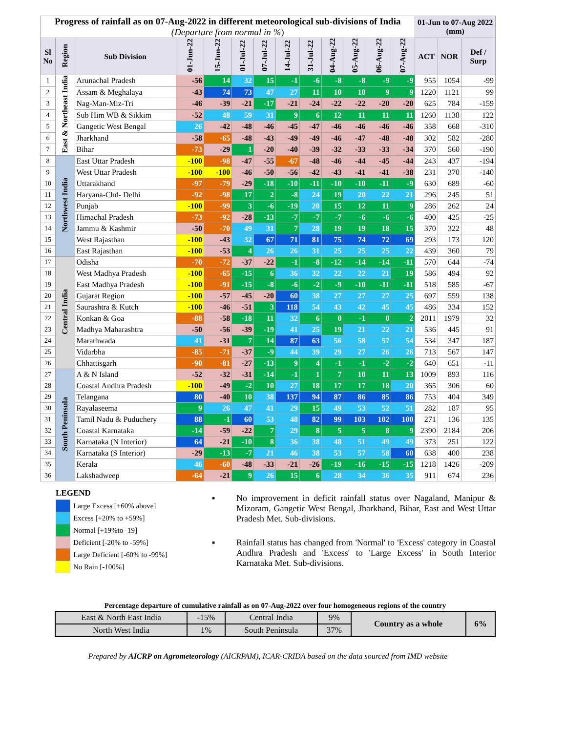| Progress of rainfall as on 07-Aug-2022 in different meteorological sub-divisions of India (Departure from normal in % ) | | | | | | | | | | | | | 01-Jun to 07-Aug 2022 (mm) | | |
| Sl No | Region | Sub Division | 01-Jun-22 | 15-Jun-22 | 01-Jul-22 | 07-Jul-22 | 14-Jul-22 | 31-Jul-22 | 04-Aug-22 | 05-Aug-22 | 06-Aug-22 | 07-Aug-22 | | | |
| | | | | | | | | | | | | | ACT | NOR | Def / Surp |
| 1 | East & Northeast India | Arunachal Pradesh | -56 | 14 | 32 | 15 | -1 | -6 | -8 | -8 | -9 | -9 | 955 | 1054 | -99 |
| 2 | | Assam & Meghalaya | -43 | 74 | 73 | 47 | 27 | 11 | 10 | 10 | 9 | 9 | 1220 | 1121 | 99 |
| 3 | | Nag-Man-Miz-Tri | -46 | -39 | -21 | -17 | -21 | -24 | -22 | -22 | -20 | -20 | 625 | 784 | -159 |
| 4 | | Sub Him WB & Sikkim | -52 | 48 | 59 | 31 | 9 | 6 | 12 | 11 | 11 | 11 | 1260 | 1138 | 122 |
| 5 | | Gangetic West Bengal | 26 | -42 | -48 | -46 | -45 | -47 | -46 | -46 | -46 | -46 | 358 | 668 | -310 |
| 6 | | Jharkhand | -58 | -65 | -48 | -43 | -49 | -49 | -46 | -47 | -48 | -48 | 302 | 582 | -280 |
| 7 | | Bihar | -73 | -29 | 1 | -20 | -40 | -39 | -32 | -33 | -33 | -34 | 370 | 560 | -190 |
| 8 | Northwest India | East Uttar Pradesh | -100 | -98 | -47 | -55 | -67 | -48 | -46 | -44 | -45 | -44 | 243 | 437 | -194 |
| 9 | | West Uttar Pradesh | -100 | -100 | -46 | -50 | -56 | -42 | -43 | -41 | -41 | -38 | 231 | 370 | -140 |
| 10 | | Uttarakhand | -97 | -79 | -29 | -18 | -10 | -11 | -10 | -10 | -11 | -9 | 630 | 689 | -60 |
| 11 | | Haryana-Chd- Delhi | -92 | -98 | 17 | 2 | -8 | 24 | 19 | 20 | 22 | 21 | 296 | 245 | 51 |
| 12 | | Punjab | -100 | -99 | 3 | -6 | -19 | 20 | 15 | 12 | 11 | 9 | 286 | 262 | 24 |
| 13 | | Himachal Pradesh | -73 | -92 | -28 | -13 | -7 | -7 | -7 | -6 | -6 | -6 | 400 | 425 | -25 |
| 14 | | Jammu & Kashmir | -50 | -70 | 49 | 31 | 7 | 28 | 19 | 19 | 18 | 15 | 370 | 322 | 48 |
| 15 | | West Rajasthan | -100 | -43 | 32 | 67 | 71 | 81 | 75 | 74 | 72 | 69 | 293 | 173 | 120 |
| 16 | | East Rajasthan | -100 | -53 | 4 | 26 | 26 | 31 | 25 | 25 | 25 | 22 | 439 | 360 | 79 |
| 17 | Central India | Odisha | -70 | -72 | -37 | -22 | -1 | -8 | -12 | -14 | -14 | -11 | 570 | 644 | -74 |
| 18 | | West Madhya Pradesh | -100 | -65 | -15 | 6 | 36 | 32 | 22 | 22 | 21 | 19 | 586 | 494 | 92 |
| 19 | | East Madhya Pradesh | -100 | -91 | -15 | -8 | -6 | -2 | -9 | -10 | -11 | -11 | 518 | 585 | -67 |
| 20 | | Gujarat Region | -100 | -57 | -45 | -20 | 60 | 38 | 27 | 27 | 27 | 25 | 697 | 559 | 138 |
| 21 | | Saurashtra & Kutch | -100 | -46 | -51 | 3 | 118 | 54 | 43 | 42 | 45 | 45 | 486 | 334 | 152 |
| 22 | | Konkan & Goa | -88 | -58 | -18 | 11 | 32 | 6 | 0 | -1 | 0 | 2 | 2011 | 1979 | 32 |
| 23 | | Madhya Maharashtra | -50 | -56 | -39 | -19 | 41 | 25 | 19 | 21 | 22 | 21 | 536 | 445 | 91 |
| 24 | | Marathwada | 41 | -31 | 7 | 14 | 87 | 63 | 56 | 58 | 57 | 54 | 534 | 347 | 187 |
| 25 | | Vidarbha | -85 | -71 | -37 | -9 | 44 | 39 | 29 | 27 | 26 | 26 | 713 | 567 | 147 |
| 26 | | Chhattisgarh | -90 | -81 | -27 | -13 | 9 | 4 | -1 | -1 | -2 | -2 | 640 | 651 | -11 |
| 27 | South Peninsula | A & N Island | -52 | -32 | -31 | -14 | -1 | 1 | 7 | 10 | 11 | 13 | 1009 | 893 | 116 |
| 28 | | Coastal Andhra Pradesh | -100 | -49 | -2 | 10 | 27 | 18 | 17 | 17 | 18 | 20 | 365 | 306 | 60 |
| 29 | | Telangana | 80 | -40 | 10 | 38 | 137 | 94 | 87 | 86 | 85 | 86 | 753 | 404 | 349 |
| 30 | | Rayalaseema | 9 | 26 | 47 | 41 | 29 | 15 | 49 | 53 | 52 | 51 | 282 | 187 | 95 |
| 31 | | Tamil Nadu & Puduchery | 88 | -1 | 60 | 53 | 48 | 82 | 99 | 103 | 102 | 100 | 271 | 136 | 135 |
| 32 | | Coastal Karnataka | -14 | -59 | -22 | 7 | 29 | 8 | 5 | 5 | 8 | 9 | 2390 | 2184 | 206 |
| 33 | | Karnataka (N Interior) | 64 | -21 | -10 | 8 | 36 | 38 | 48 | 51 | 49 | 49 | 373 | 251 | 122 |
| 34 | | Karnataka (S Interior) | -29 | -13 | -7 | 21 | 46 | 38 | 53 | 57 | 58 | 60 | 638 | 400 | 238 |
| 35 | | Kerala | 46 | -60 | -48 | -33 | -21 | -26 | -19 | -16 | -15 | -15 | 1218 | 1426 | -209 |
| 36 | | Lakshadweep | -64 | -21 | 9 | 26 | 15 | 6 | 28 | 34 | 36 | 35 | 911 | 674 | 236 |
LEGEND
Large Excess [+60% above]
Excess [+20% to +59%]
Normal [+19%to -19]
Deficient [-20% to -59%]
Large Deficient [-60% to -99%]
No Rain [-100%]
▪ No improvement in deficit rainfall status over Nagaland, Manipur & Mizoram, Gangetic West Bengal, Jharkhand, Bihar, East and West Uttar Pradesh Met. Sub-divisions.
▪ Rainfall status has changed from 'Normal' to 'Excess' category in Coastal Andhra Pradesh and 'Excess' to 'Large Excess' in South Interior Karnataka Met. Sub-divisions.
Percentage departure of cumulative rainfall as on 07-Aug-2022 over four homogeneous regions of the country
| East & North East India | -15% | Central India | 9% | Country as a whole | 6% |
| North West India | 1% | South Peninsula | 37% | | |
Prepared by AICRP on Agrometeorology (AICRPAM), ICAR-CRIDA based on the data sourced from IMD website